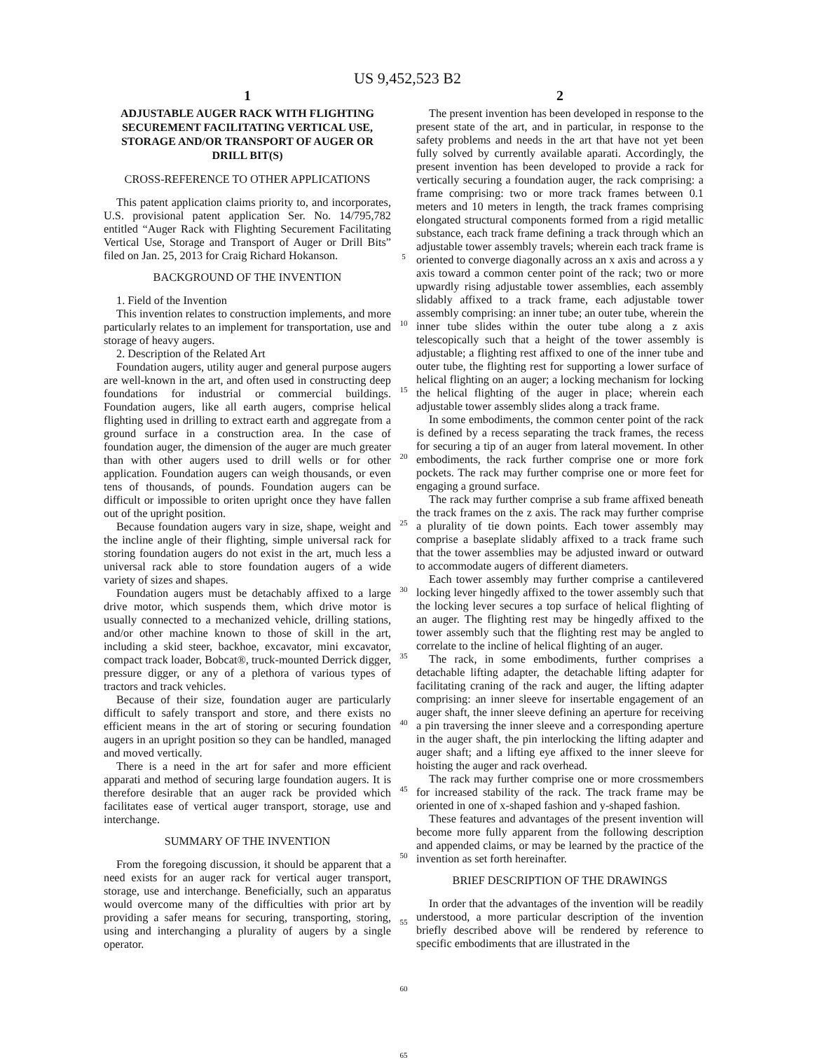US 9,452,523 B2
1
ADJUSTABLE AUGER RACK WITH FLIGHTING SECUREMENT FACILITATING VERTICAL USE, STORAGE AND/OR TRANSPORT OF AUGER OR DRILL BIT(S)
CROSS-REFERENCE TO OTHER APPLICATIONS
This patent application claims priority to, and incorporates, U.S. provisional patent application Ser. No. 14/795,782 entitled “Auger Rack with Flighting Securement Facilitating Vertical Use, Storage and Transport of Auger or Drill Bits” filed on Jan. 25, 2013 for Craig Richard Hokanson.
BACKGROUND OF THE INVENTION
1. Field of the Invention
This invention relates to construction implements, and more particularly relates to an implement for transportation, use and storage of heavy augers.
2. Description of the Related Art
Foundation augers, utility auger and general purpose augers are well-known in the art, and often used in constructing deep foundations for industrial or commercial buildings. Foundation augers, like all earth augers, comprise helical flighting used in drilling to extract earth and aggregate from a ground surface in a construction area. In the case of foundation auger, the dimension of the auger are much greater than with other augers used to drill wells or for other application. Foundation augers can weigh thousands, or even tens of thousands, of pounds. Foundation augers can be difficult or impossible to oriten upright once they have fallen out of the upright position.
Because foundation augers vary in size, shape, weight and the incline angle of their flighting, simple universal rack for storing foundation augers do not exist in the art, much less a universal rack able to store foundation augers of a wide variety of sizes and shapes.
Foundation augers must be detachably affixed to a large drive motor, which suspends them, which drive motor is usually connected to a mechanized vehicle, drilling stations, and/or other machine known to those of skill in the art, including a skid steer, backhoe, excavator, mini excavator, compact track loader, Bobcat®, truck-mounted Derrick digger, pressure digger, or any of a plethora of various types of tractors and track vehicles.
Because of their size, foundation auger are particularly difficult to safely transport and store, and there exists no efficient means in the art of storing or securing foundation augers in an upright position so they can be handled, managed and moved vertically.
There is a need in the art for safer and more efficient apparati and method of securing large foundation augers. It is therefore desirable that an auger rack be provided which facilitates ease of vertical auger transport, storage, use and interchange.
SUMMARY OF THE INVENTION
From the foregoing discussion, it should be apparent that a need exists for an auger rack for vertical auger transport, storage, use and interchange. Beneficially, such an apparatus would overcome many of the difficulties with prior art by providing a safer means for securing, transporting, storing, using and interchanging a plurality of augers by a single operator.
5
10
15
20
25
30
35
40
45
50
55
60
65
2
The present invention has been developed in response to the present state of the art, and in particular, in response to the safety problems and needs in the art that have not yet been fully solved by currently available aparati. Accordingly, the present invention has been developed to provide a rack for vertically securing a foundation auger, the rack comprising: a frame comprising: two or more track frames between 0.1 meters and 10 meters in length, the track frames comprising elongated structural components formed from a rigid metallic substance, each track frame defining a track through which an adjustable tower assembly travels; wherein each track frame is oriented to converge diagonally across an x axis and across a y axis toward a common center point of the rack; two or more upwardly rising adjustable tower assemblies, each assembly slidably affixed to a track frame, each adjustable tower assembly comprising: an inner tube; an outer tube, wherein the inner tube slides within the outer tube along a z axis telescopically such that a height of the tower assembly is adjustable; a flighting rest affixed to one of the inner tube and outer tube, the flighting rest for supporting a lower surface of helical flighting on an auger; a locking mechanism for locking the helical flighting of the auger in place; wherein each adjustable tower assembly slides along a track frame.
In some embodiments, the common center point of the rack is defined by a recess separating the track frames, the recess for securing a tip of an auger from lateral movement. In other embodiments, the rack further comprise one or more fork pockets. The rack may further comprise one or more feet for engaging a ground surface.
The rack may further comprise a sub frame affixed beneath the track frames on the z axis. The rack may further comprise a plurality of tie down points. Each tower assembly may comprise a baseplate slidably affixed to a track frame such that the tower assemblies may be adjusted inward or outward to accommodate augers of different diameters.
Each tower assembly may further comprise a cantilevered locking lever hingedly affixed to the tower assembly such that the locking lever secures a top surface of helical flighting of an auger. The flighting rest may be hingedly affixed to the tower assembly such that the flighting rest may be angled to correlate to the incline of helical flighting of an auger.
The rack, in some embodiments, further comprises a detachable lifting adapter, the detachable lifting adapter for facilitating craning of the rack and auger, the lifting adapter comprising: an inner sleeve for insertable engagement of an auger shaft, the inner sleeve defining an aperture for receiving a pin traversing the inner sleeve and a corresponding aperture in the auger shaft, the pin interlocking the lifting adapter and auger shaft; and a lifting eye affixed to the inner sleeve for hoisting the auger and rack overhead.
The rack may further comprise one or more crossmembers for increased stability of the rack. The track frame may be oriented in one of x-shaped fashion and y-shaped fashion.
These features and advantages of the present invention will become more fully apparent from the following description and appended claims, or may be learned by the practice of the invention as set forth hereinafter.
BRIEF DESCRIPTION OF THE DRAWINGS
In order that the advantages of the invention will be readily understood, a more particular description of the invention briefly described above will be rendered by reference to specific embodiments that are illustrated in the